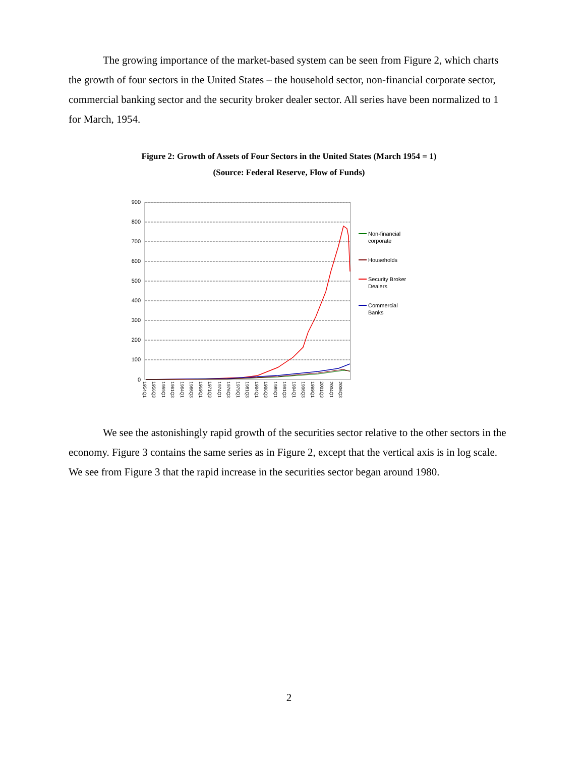The growing importance of the market-based system can be seen from Figure 2, which charts the growth of four sectors in the United States – the household sector, non-financial corporate sector, commercial banking sector and the security broker dealer sector. All series have been normalized to 1 for March, 1954.
Figure 2: Growth of Assets of Four Sectors in the United States (March 1954 = 1)
(Source: Federal Reserve, Flow of Funds)
900
800
700
600
500
400
300
200
100
0
1954Q1
1956Q3
1959Q1
1961Q3
1964Q1
1966Q3
1969Q1
1971Q3
1974Q1
1976Q3
1979Q1
1981Q3
1984Q1
1986Q3
1989Q1
1991Q3
1994Q1
1996Q3
1999Q1
2001Q3
2004Q1
2006Q3
Non-financial
corporate
Households
Security Broker
Dealers
Commercial
Banks
We see the astonishingly rapid growth of the securities sector relative to the other sectors in the economy. Figure 3 contains the same series as in Figure 2, except that the vertical axis is in log scale. We see from Figure 3 that the rapid increase in the securities sector began around 1980.
2